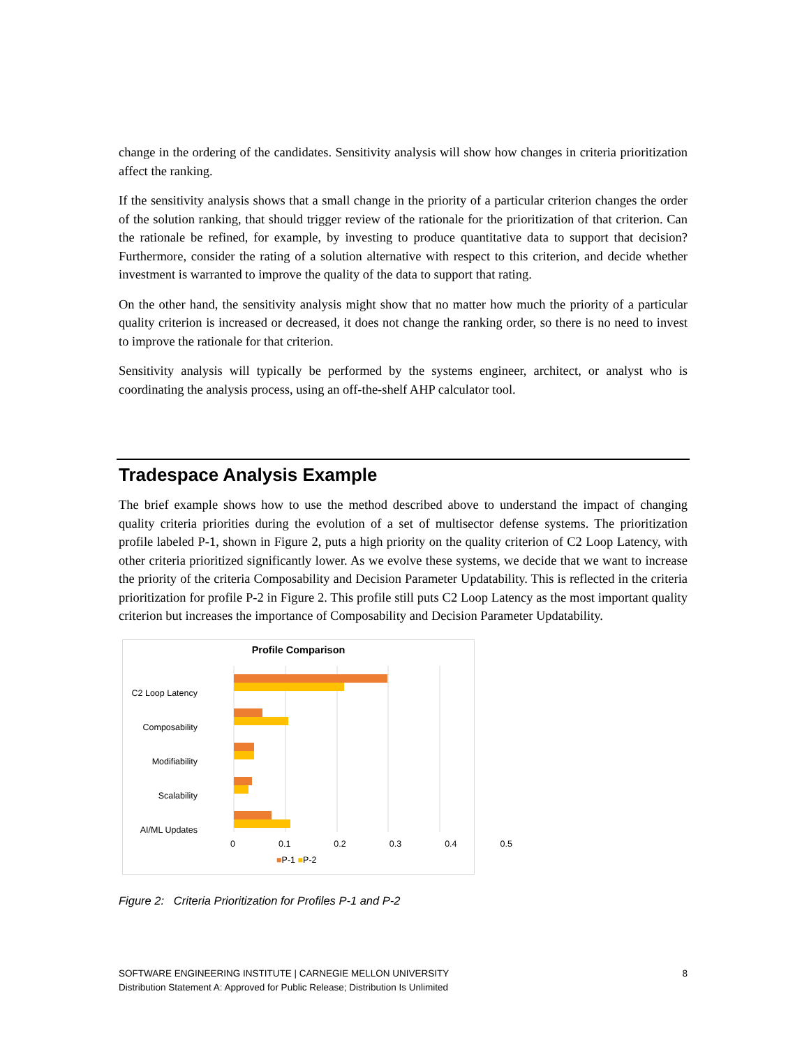change in the ordering of the candidates. Sensitivity analysis will show how changes in criteria prioritization affect the ranking.
If the sensitivity analysis shows that a small change in the priority of a particular criterion changes the order of the solution ranking, that should trigger review of the rationale for the prioritization of that criterion. Can the rationale be refined, for example, by investing to produce quantitative data to support that decision? Furthermore, consider the rating of a solution alternative with respect to this criterion, and decide whether investment is warranted to improve the quality of the data to support that rating.
On the other hand, the sensitivity analysis might show that no matter how much the priority of a particular quality criterion is increased or decreased, it does not change the ranking order, so there is no need to invest to improve the rationale for that criterion.
Sensitivity analysis will typically be performed by the systems engineer, architect, or analyst who is coordinating the analysis process, using an off-the-shelf AHP calculator tool.
Tradespace Analysis Example
The brief example shows how to use the method described above to understand the impact of changing quality criteria priorities during the evolution of a set of multisector defense systems. The prioritization profile labeled P-1, shown in Figure 2, puts a high priority on the quality criterion of C2 Loop Latency, with other criteria prioritized significantly lower. As we evolve these systems, we decide that we want to increase the priority of the criteria Composability and Decision Parameter Updatability. This is reflected in the criteria prioritization for profile P-2 in Figure 2. This profile still puts C2 Loop Latency as the most important quality criterion but increases the importance of Composability and Decision Parameter Updatability.
Profile Comparison
C2 Loop Latency
Composability
Modifiability
Scalability
AI/ML Updates
0 0.1 0.2 0.3 0.4 0.5
■P-1 ■P-2
Figure 2: Criteria Prioritization for Profiles P-1 and P-2
SOFTWARE ENGINEERING INSTITUTE | CARNEGIE MELLON UNIVERSITY
Distribution Statement A: Approved for Public Release; Distribution Is Unlimited
8